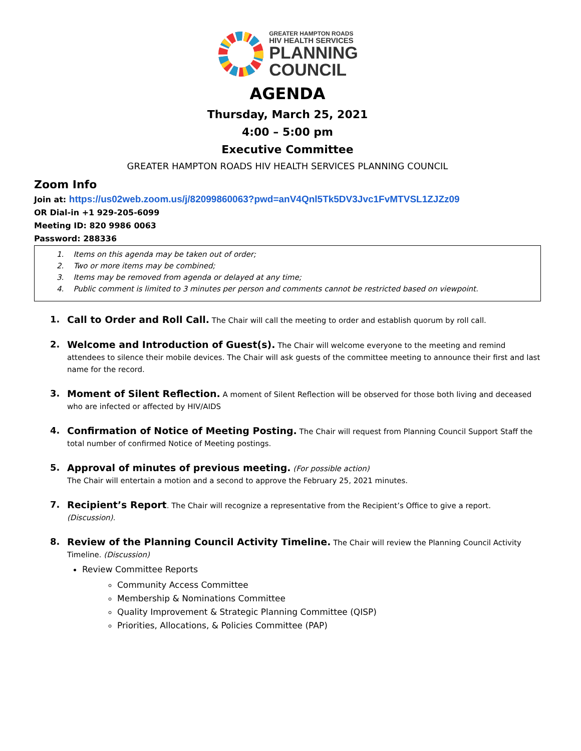GREATER HAMPTON ROADS
HIV HEALTH SERVICES
PLANNING
COUNCIL
AGENDA
Thursday, March 25, 2021
4:00 – 5:00 pm
Executive Committee
GREATER HAMPTON ROADS HIV HEALTH SERVICES PLANNING COUNCIL
Zoom Info
Join at: https://us02web.zoom.us/j/82099860063?pwd=anV4Qnl5Tk5DV3Jvc1FvMTVSL1ZJZz09
OR Dial-in +1 929-205-6099
Meeting ID: 820 9986 0063
Password: 288336
1. Items on this agenda may be taken out of order;
2. Two or more items may be combined;
3. Items may be removed from agenda or delayed at any time;
4. Public comment is limited to 3 minutes per person and comments cannot be restricted based on viewpoint.
1. Call to Order and Roll Call. The Chair will call the meeting to order and establish quorum by roll call.
2. Welcome and Introduction of Guest(s). The Chair will welcome everyone to the meeting and remind attendees to silence their mobile devices. The Chair will ask guests of the committee meeting to announce their first and last name for the record.
3. Moment of Silent Reflection. A moment of Silent Reflection will be observed for those both living and deceased who are infected or affected by HIV/AIDS
4. Confirmation of Notice of Meeting Posting. The Chair will request from Planning Council Support Staff the total number of confirmed Notice of Meeting postings.
5. Approval of minutes of previous meeting. (For possible action)
The Chair will entertain a motion and a second to approve the February 25, 2021 minutes.
7. Recipient’s Report. The Chair will recognize a representative from the Recipient’s Office to give a report.
(Discussion).
8. Review of the Planning Council Activity Timeline. The Chair will review the Planning Council Activity Timeline. (Discussion)
Review Committee Reports
Community Access Committee
Membership & Nominations Committee
Quality Improvement & Strategic Planning Committee (QISP)
Priorities, Allocations, & Policies Committee (PAP)